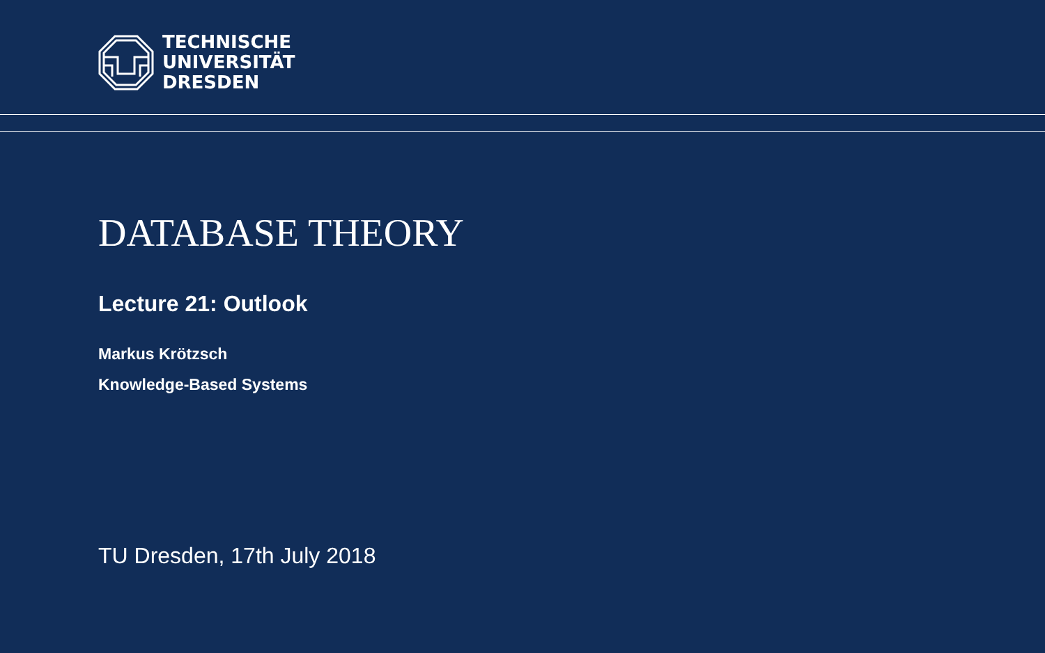TECHNISCHE
UNIVERSITÄT
DRESDEN
DATABASE THEORY
Lecture 21: Outlook
Markus Krötzsch
Knowledge-Based Systems
TU Dresden, 17th July 2018